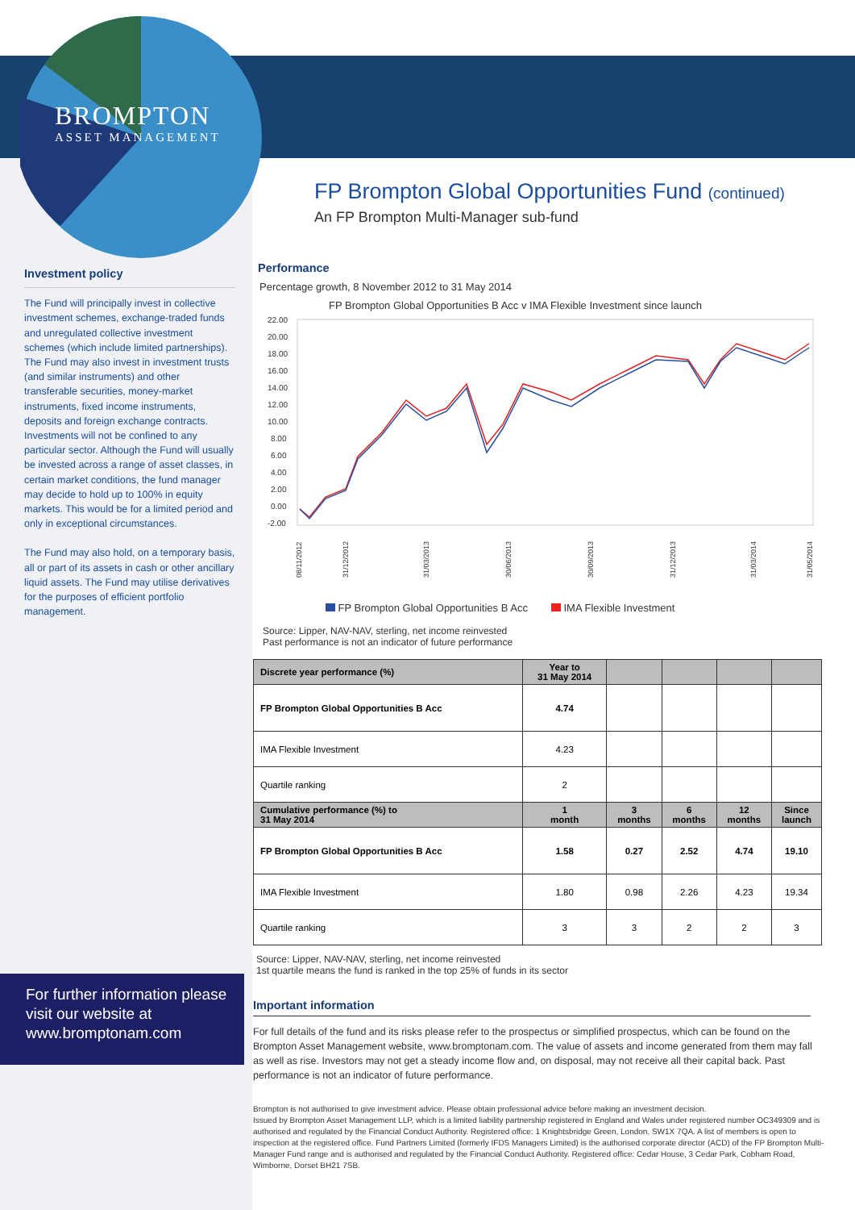BROMPTON
ASSET MANAGEMENT
Investment policy
The Fund will principally invest in collective investment schemes, exchange-traded funds and unregulated collective investment schemes (which include limited partnerships). The Fund may also invest in investment trusts (and similar instruments) and other transferable securities, money-market instruments, fixed income instruments, deposits and foreign exchange contracts. Investments will not be confined to any particular sector. Although the Fund will usually be invested across a range of asset classes, in certain market conditions, the fund manager may decide to hold up to 100% in equity markets. This would be for a limited period and only in exceptional circumstances.
The Fund may also hold, on a temporary basis, all or part of its assets in cash or other ancillary liquid assets. The Fund may utilise derivatives for the purposes of efficient portfolio management.
For further information please visit our website at www.bromptonam.com
FP Brompton Global Opportunities Fund (continued)
An FP Brompton Multi-Manager sub-fund
Performance
Percentage growth, 8 November 2012 to 31 May 2014
FP Brompton Global Opportunities B Acc v IMA Flexible Investment since launch
22.00
20.00
18.00
16.00
14.00
12.00
10.00
8.00
6.00
4.00
2.00
0.00
-2.00
08/11/2012
31/12/2012
31/03/2013
30/06/2013
30/09/2013
31/12/2013
31/03/2014
31/05/2014
FP Brompton Global Opportunities B Acc IMA Flexible Investment
Source: Lipper, NAV-NAV, sterling, net income reinvested
Past performance is not an indicator of future performance
| Discrete year performance (%) | Year to 31 May 2014 | | | | |
| --- | --- | --- | --- | --- | --- |
| FP Brompton Global Opportunities B Acc | 4.74 | | | | |
| IMA Flexible Investment | 4.23 | | | | |
| Quartile ranking | 2 | | | | |
| Cumulative performance (%) to 31 May 2014 | 1 month | 3 months | 6 months | 12 months | Since launch |
| FP Brompton Global Opportunities B Acc | 1.58 | 0.27 | 2.52 | 4.74 | 19.10 |
| IMA Flexible Investment | 1.80 | 0.98 | 2.26 | 4.23 | 19.34 |
| Quartile ranking | 3 | 3 | 2 | 2 | 3 |
Source: Lipper, NAV-NAV, sterling, net income reinvested
1st quartile means the fund is ranked in the top 25% of funds in its sector
Important information
For full details of the fund and its risks please refer to the prospectus or simplified prospectus, which can be found on the Brompton Asset Management website, www.bromptonam.com. The value of assets and income generated from them may fall as well as rise. Investors may not get a steady income flow and, on disposal, may not receive all their capital back. Past performance is not an indicator of future performance.
Brompton is not authorised to give investment advice. Please obtain professional advice before making an investment decision.
Issued by Brompton Asset Management LLP, which is a limited liability partnership registered in England and Wales under registered number OC349309 and is authorised and regulated by the Financial Conduct Authority. Registered office: 1 Knightsbridge Green, London, SW1X 7QA. A list of members is open to inspection at the registered office. Fund Partners Limited (formerly IFDS Managers Limited) is the authorised corporate director (ACD) of the FP Brompton Multi-Manager Fund range and is authorised and regulated by the Financial Conduct Authority. Registered office: Cedar House, 3 Cedar Park, Cobham Road, Wimborne, Dorset BH21 7SB.